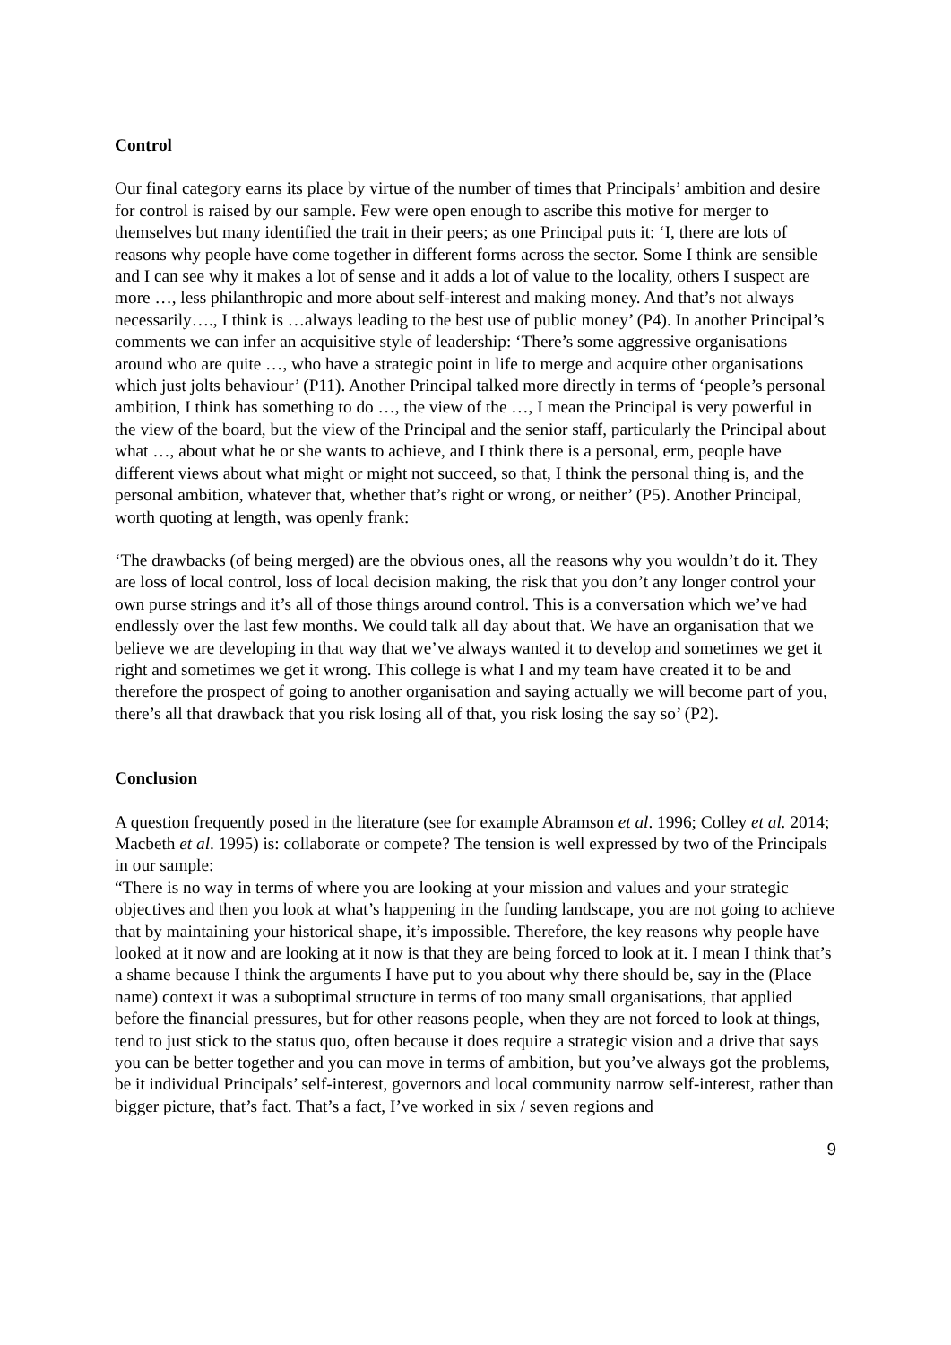Control
Our final category earns its place by virtue of the number of times that Principals’ ambition and desire for control is raised by our sample. Few were open enough to ascribe this motive for merger to themselves but many identified the trait in their peers; as one Principal puts it: ‘I, there are lots of reasons why people have come together in different forms across the sector. Some I think are sensible and I can see why it makes a lot of sense and it adds a lot of value to the locality, others I suspect are more …, less philanthropic and more about self-interest and making money. And that’s not always necessarily…., I think is …always leading to the best use of public money’ (P4). In another Principal’s comments we can infer an acquisitive style of leadership: ‘There’s some aggressive organisations around who are quite …, who have a strategic point in life to merge and acquire other organisations which just jolts behaviour’ (P11). Another Principal talked more directly in terms of ‘people’s personal ambition, I think has something to do …, the view of the …, I mean the Principal is very powerful in the view of the board, but the view of the Principal and the senior staff, particularly the Principal about what …, about what he or she wants to achieve, and I think there is a personal, erm, people have different views about what might or might not succeed, so that, I think the personal thing is, and the personal ambition, whatever that, whether that’s right or wrong, or neither’ (P5). Another Principal, worth quoting at length, was openly frank:
‘The drawbacks (of being merged) are the obvious ones, all the reasons why you wouldn’t do it. They are loss of local control, loss of local decision making, the risk that you don’t any longer control your own purse strings and it’s all of those things around control. This is a conversation which we’ve had endlessly over the last few months. We could talk all day about that. We have an organisation that we believe we are developing in that way that we’ve always wanted it to develop and sometimes we get it right and sometimes we get it wrong. This college is what I and my team have created it to be and therefore the prospect of going to another organisation and saying actually we will become part of you, there’s all that drawback that you risk losing all of that, you risk losing the say so’ (P2).
Conclusion
A question frequently posed in the literature (see for example Abramson et al. 1996; Colley et al. 2014; Macbeth et al. 1995) is: collaborate or compete? The tension is well expressed by two of the Principals in our sample:
“There is no way in terms of where you are looking at your mission and values and your strategic objectives and then you look at what’s happening in the funding landscape, you are not going to achieve that by maintaining your historical shape, it’s impossible. Therefore, the key reasons why people have looked at it now and are looking at it now is that they are being forced to look at it. I mean I think that’s a shame because I think the arguments I have put to you about why there should be, say in the (Place name) context it was a suboptimal structure in terms of too many small organisations, that applied before the financial pressures, but for other reasons people, when they are not forced to look at things, tend to just stick to the status quo, often because it does require a strategic vision and a drive that says you can be better together and you can move in terms of ambition, but you’ve always got the problems, be it individual Principals’ self-interest, governors and local community narrow self-interest, rather than bigger picture, that’s fact. That’s a fact, I’ve worked in six / seven regions and
9